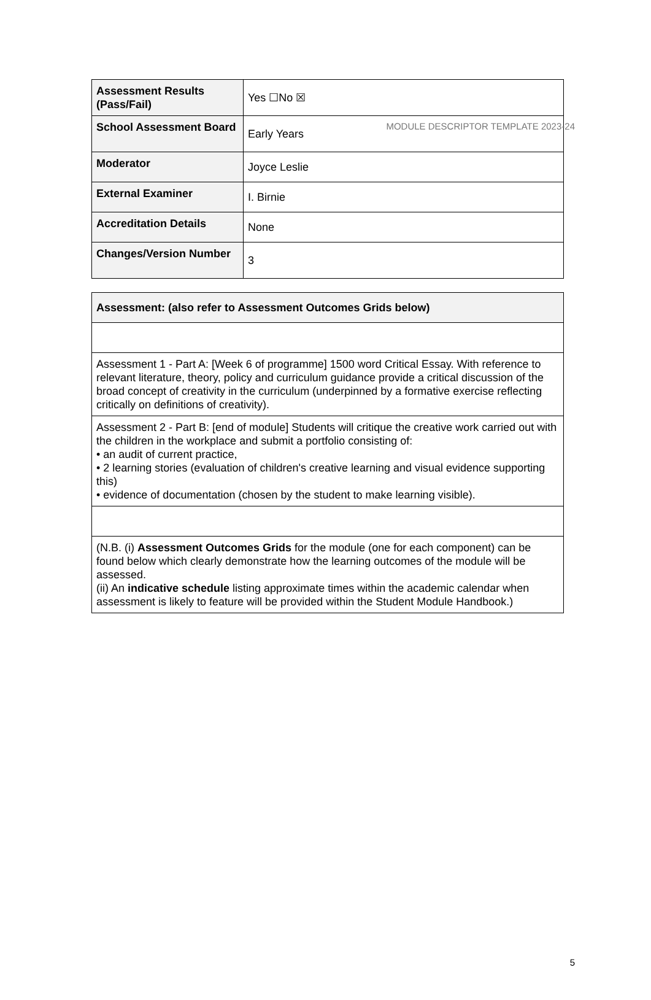MODULE DESCRIPTOR TEMPLATE 2023-24
| Assessment Results (Pass/Fail) | Yes ☐No ☒ |
| School Assessment Board | Early Years |
| Moderator | Joyce Leslie |
| External Examiner | I. Birnie |
| Accreditation Details | None |
| Changes/Version Number | 3 |
| Assessment: (also refer to Assessment Outcomes Grids below) |
| Assessment 1 - Part A: [Week 6 of programme] 1500 word Critical Essay. With reference to relevant literature, theory, policy and curriculum guidance provide a critical discussion of the broad concept of creativity in the curriculum (underpinned by a formative exercise reflecting critically on definitions of creativity). |
| Assessment 2 - Part B: [end of module] Students will critique the creative work carried out with the children in the workplace and submit a portfolio consisting of: • an audit of current practice, • 2 learning stories (evaluation of children's creative learning and visual evidence supporting this) • evidence of documentation (chosen by the student to make learning visible). |
| (N.B. (i) Assessment Outcomes Grids for the module (one for each component) can be found below which clearly demonstrate how the learning outcomes of the module will be assessed. (ii) An indicative schedule listing approximate times within the academic calendar when assessment is likely to feature will be provided within the Student Module Handbook.) |
5